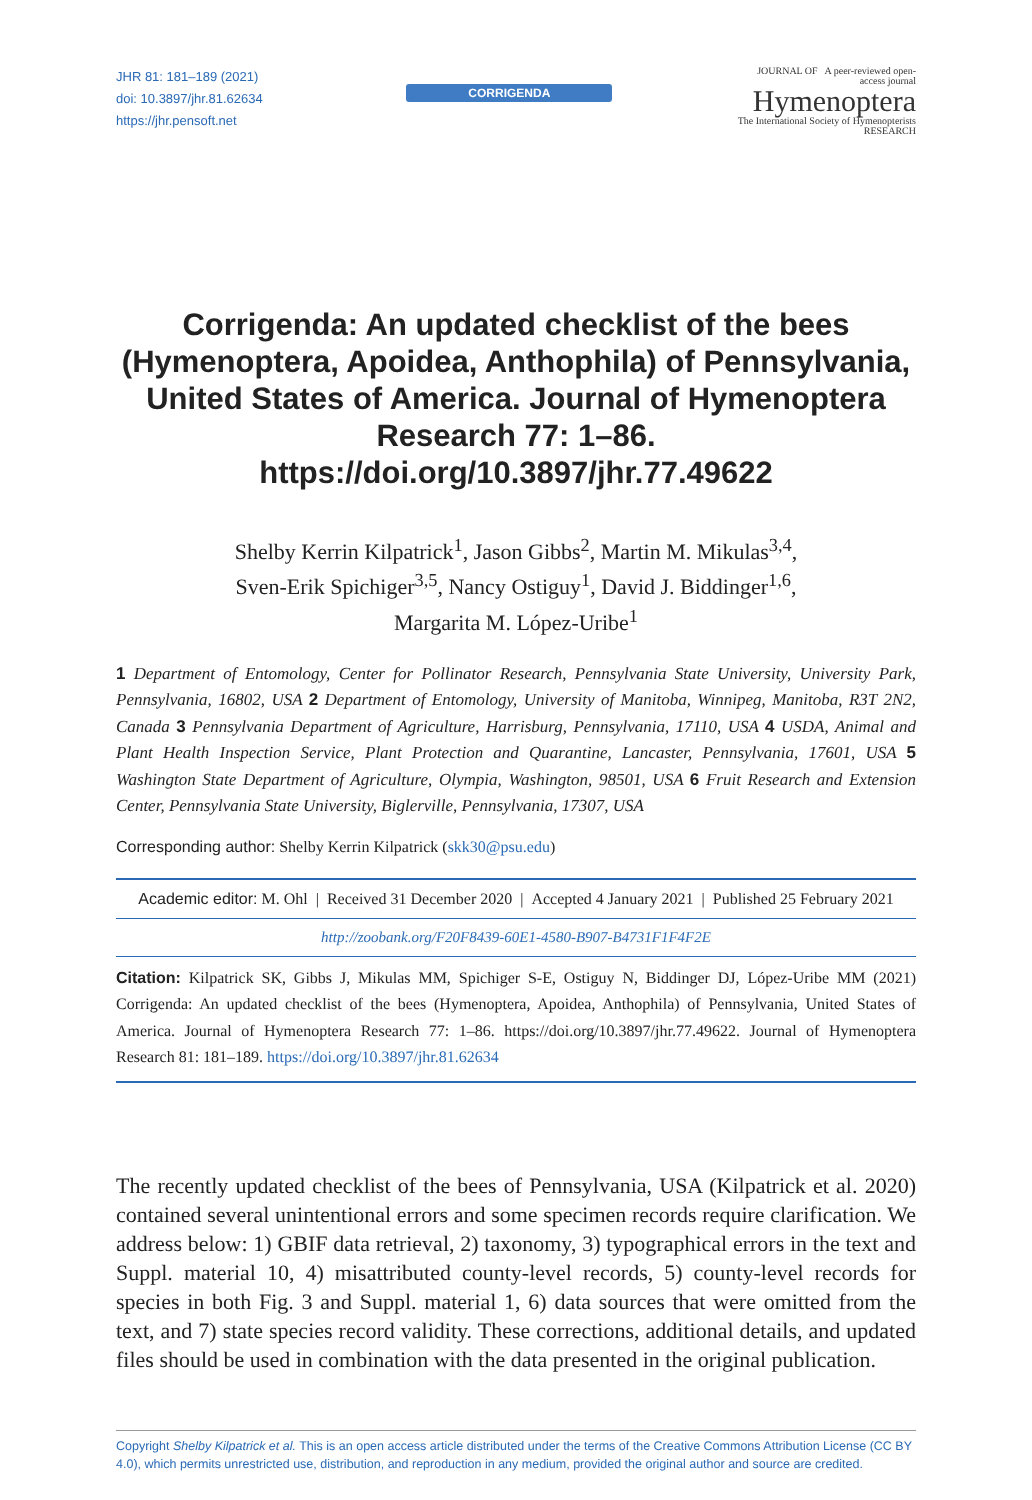JHR 81: 181–189 (2021)
doi: 10.3897/jhr.81.62634
https://jhr.pensoft.net
CORRIGENDA
JOURNAL OF A peer-reviewed open-access journal
Hymenoptera
The International Society of Hymenopterists RESEARCH
Corrigenda: An updated checklist of the bees (Hymenoptera, Apoidea, Anthophila) of Pennsylvania, United States of America. Journal of Hymenoptera Research 77: 1–86. https://doi.org/10.3897/jhr.77.49622
Shelby Kerrin Kilpatrick<sup>1</sup>, Jason Gibbs<sup>2</sup>, Martin M. Mikulas<sup>3,4</sup>,
Sven-Erik Spichiger<sup>3,5</sup>, Nancy Ostiguy<sup>1</sup>, David J. Biddinger<sup>1,6</sup>,
Margarita M. López-Uribe<sup>1</sup>
1 Department of Entomology, Center for Pollinator Research, Pennsylvania State University, University Park, Pennsylvania, 16802, USA 2 Department of Entomology, University of Manitoba, Winnipeg, Manitoba, R3T 2N2, Canada 3 Pennsylvania Department of Agriculture, Harrisburg, Pennsylvania, 17110, USA 4 USDA, Animal and Plant Health Inspection Service, Plant Protection and Quarantine, Lancaster, Pennsylvania, 17601, USA 5 Washington State Department of Agriculture, Olympia, Washington, 98501, USA 6 Fruit Research and Extension Center, Pennsylvania State University, Biglerville, Pennsylvania, 17307, USA
Corresponding author: Shelby Kerrin Kilpatrick (skk30@psu.edu)
Academic editor: M. Ohl | Received 31 December 2020 | Accepted 4 January 2021 | Published 25 February 2021
http://zoobank.org/F20F8439-60E1-4580-B907-B4731F1F4F2E
Citation: Kilpatrick SK, Gibbs J, Mikulas MM, Spichiger S-E, Ostiguy N, Biddinger DJ, López-Uribe MM (2021) Corrigenda: An updated checklist of the bees (Hymenoptera, Apoidea, Anthophila) of Pennsylvania, United States of America. Journal of Hymenoptera Research 77: 1–86. https://doi.org/10.3897/jhr.77.49622. Journal of Hymenoptera Research 81: 181–189. https://doi.org/10.3897/jhr.81.62634
The recently updated checklist of the bees of Pennsylvania, USA (Kilpatrick et al. 2020) contained several unintentional errors and some specimen records require clarification. We address below: 1) GBIF data retrieval, 2) taxonomy, 3) typographical errors in the text and Suppl. material 10, 4) misattributed county-level records, 5) county-level records for species in both Fig. 3 and Suppl. material 1, 6) data sources that were omitted from the text, and 7) state species record validity. These corrections, additional details, and updated files should be used in combination with the data presented in the original publication.
Copyright Shelby Kilpatrick et al. This is an open access article distributed under the terms of the Creative Commons Attribution License (CC BY 4.0), which permits unrestricted use, distribution, and reproduction in any medium, provided the original author and source are credited.